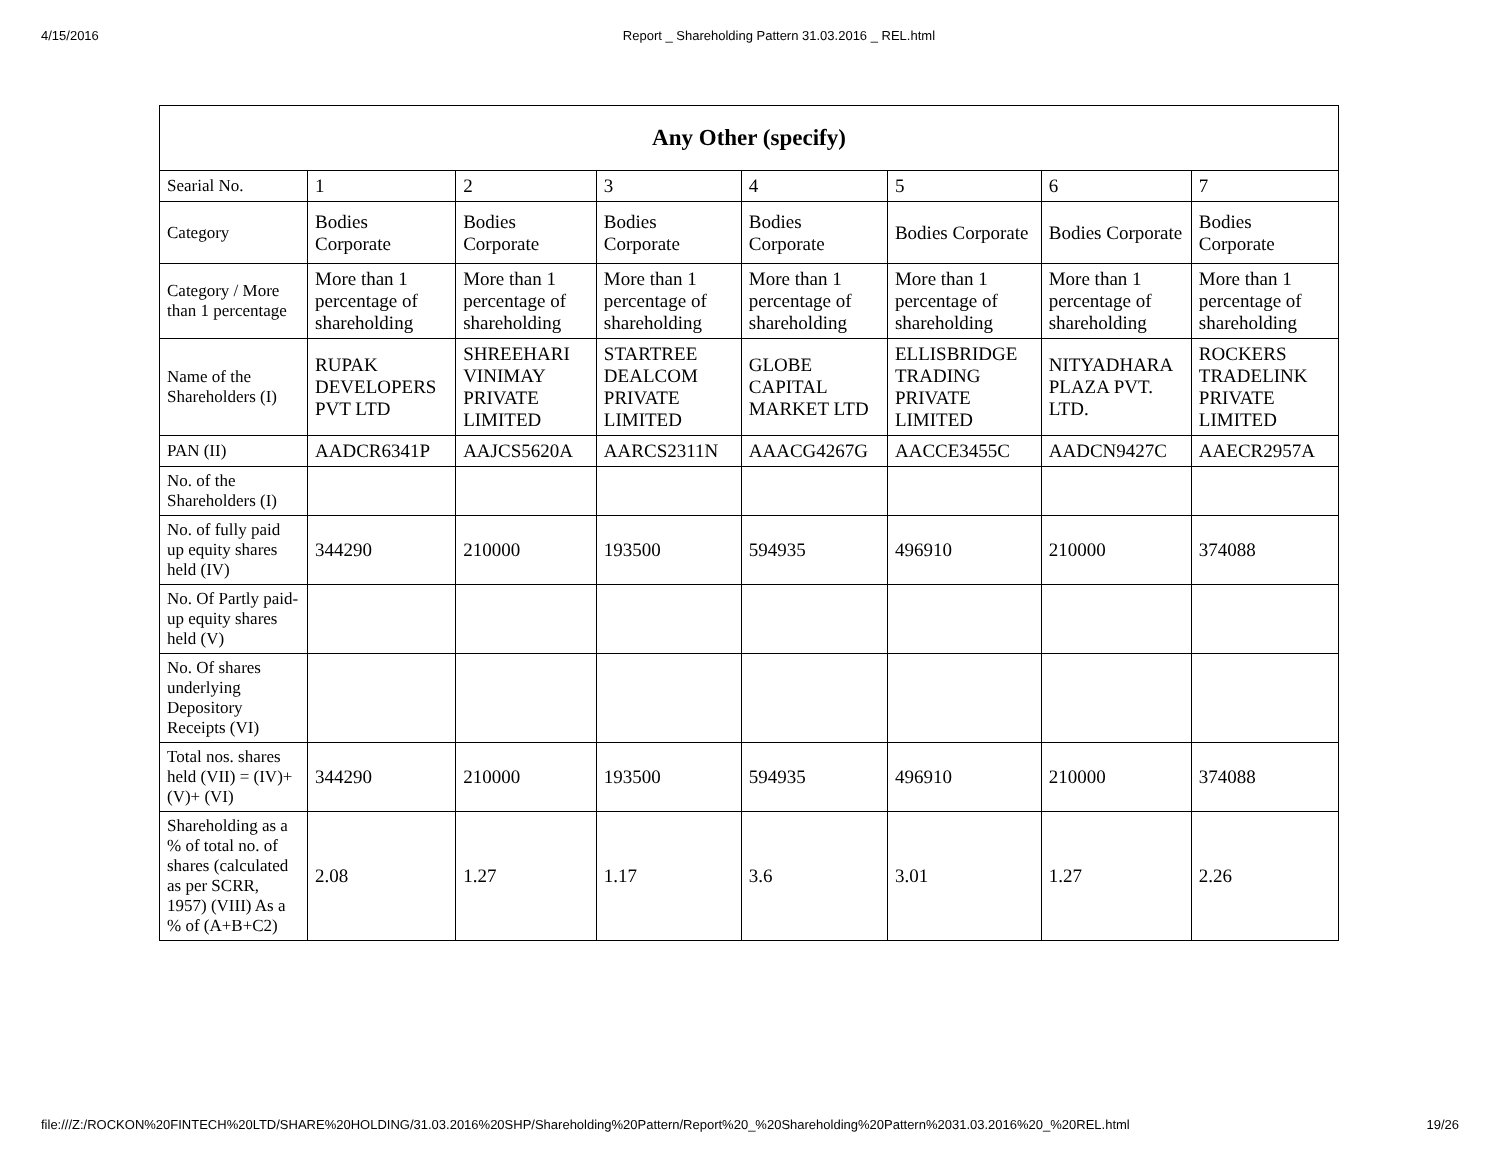4/15/2016 Report _ Shareholding Pattern 31.03.2016 _ REL.html
| Any Other (specify) | | | | | | | |
| --- | --- | --- | --- | --- | --- | --- | --- |
| Searial No. | 1 | 2 | 3 | 4 | 5 | 6 | 7 |
| Category | Bodies Corporate | Bodies Corporate | Bodies Corporate | Bodies Corporate | Bodies Corporate | Bodies Corporate | Bodies Corporate |
| Category / More than 1 percentage | More than 1 percentage of shareholding | More than 1 percentage of shareholding | More than 1 percentage of shareholding | More than 1 percentage of shareholding | More than 1 percentage of shareholding | More than 1 percentage of shareholding | More than 1 percentage of shareholding |
| Name of the Shareholders (I) | RUPAK DEVELOPERS PVT LTD | SHREEHARI VINIMAY PRIVATE LIMITED | STARTREE DEALCOM PRIVATE LIMITED | GLOBE CAPITAL MARKET LTD | ELLISBRIDGE TRADING PRIVATE LIMITED | NITYADHARA PLAZA PVT. LTD. | ROCKERS TRADELINK PRIVATE LIMITED |
| PAN (II) | AADCR6341P | AAJCS5620A | AARCS2311N | AAACG4267G | AACCE3455C | AADCN9427C | AAECR2957A |
| No. of the Shareholders (I) | | | | | | | |
| No. of fully paid up equity shares held (IV) | 344290 | 210000 | 193500 | 594935 | 496910 | 210000 | 374088 |
| No. Of Partly paid-up equity shares held (V) | | | | | | | |
| No. Of shares underlying Depository Receipts (VI) | | | | | | | |
| Total nos. shares held (VII) = (IV)+(V)+ (VI) | 344290 | 210000 | 193500 | 594935 | 496910 | 210000 | 374088 |
| Shareholding as a % of total no. of shares (calculated as per SCRR, 1957) (VIII) As a % of (A+B+C2) | 2.08 | 1.27 | 1.17 | 3.6 | 3.01 | 1.27 | 2.26 |
file:///Z:/ROCKON%20FINTECH%20LTD/SHARE%20HOLDING/31.03.2016%20SHP/Shareholding%20Pattern/Report%20_%20Shareholding%20Pattern%2031.03.2016%20_%20REL.html 19/26